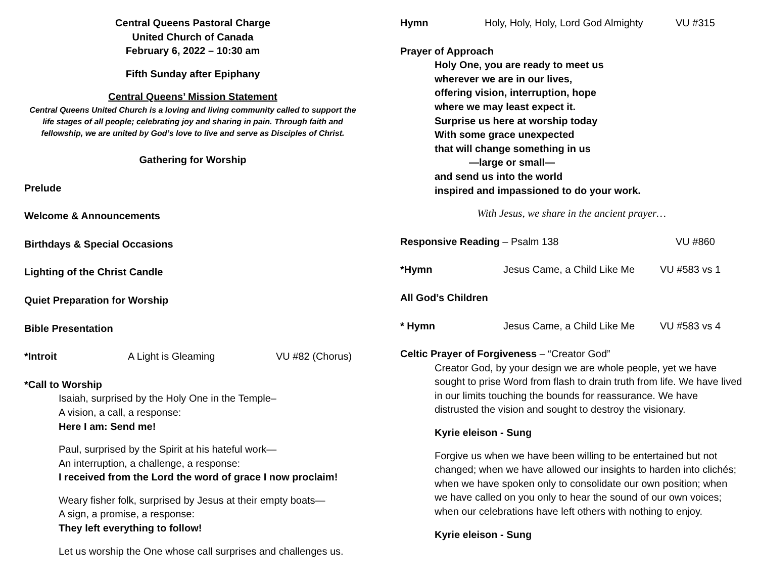Central Queens Pastoral Charge
United Church of Canada
February 6, 2022 – 10:30 am
Fifth Sunday after Epiphany
Central Queens’ Mission Statement
Central Queens United Church is a loving and living community called to support the life stages of all people; celebrating joy and sharing in pain. Through faith and fellowship, we are united by God’s love to live and serve as Disciples of Christ.
Gathering for Worship
Prelude
Welcome & Announcements
Birthdays & Special Occasions
Lighting of the Christ Candle
Quiet Preparation for Worship
Bible Presentation
*Introit A Light is Gleaming VU #82 (Chorus)
*Call to Worship
Isaiah, surprised by the Holy One in the Temple–
A vision, a call, a response:
Here I am: Send me!
Paul, surprised by the Spirit at his hateful work—
An interruption, a challenge, a response:
I received from the Lord the word of grace I now proclaim!
Weary fisher folk, surprised by Jesus at their empty boats—
A sign, a promise, a response:
They left everything to follow!
Let us worship the One whose call surprises and challenges us.
Hymn Holy, Holy, Holy, Lord God Almighty
VU #315
Prayer of Approach
Holy One, you are ready to meet us
wherever we are in our lives,
offering vision, interruption, hope
where we may least expect it.
Surprise us here at worship today
With some grace unexpected
that will change something in us
—large or small—
and send us into the world
inspired and impassioned to do your work.
With Jesus, we share in the ancient prayer…
Responsive Reading – Psalm 138 VU #860
*Hymn Jesus Came, a Child Like Me
VU #583 vs 1
All God’s Children
* Hymn Jesus Came, a Child Like Me
VU #583 vs 4
Celtic Prayer of Forgiveness – “Creator God”
Creator God, by your design we are whole people, yet we have sought to prise Word from flash to drain truth from life. We have lived in our limits touching the bounds for reassurance. We have distrusted the vision and sought to destroy the visionary.
Kyrie eleison - Sung
Forgive us when we have been willing to be entertained but not changed; when we have allowed our insights to harden into clichés; when we have spoken only to consolidate our own position; when we have called on you only to hear the sound of our own voices; when our celebrations have left others with nothing to enjoy.
Kyrie eleison - Sung